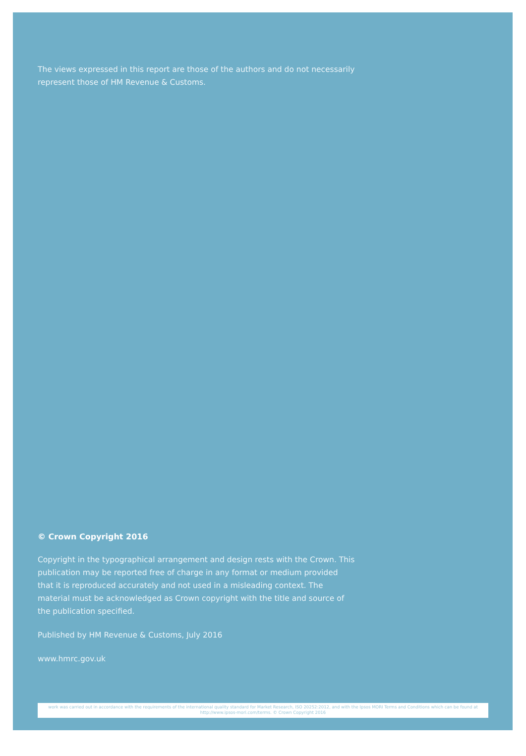The views expressed in this report are those of the authors and do not necessarily represent those of HM Revenue & Customs.
© Crown Copyright 2016
Copyright in the typographical arrangement and design rests with the Crown. This publication may be reported free of charge in any format or medium provided that it is reproduced accurately and not used in a misleading context. The material must be acknowledged as Crown copyright with the title and source of the publication specified.
Published by HM Revenue & Customs, July 2016
www.hmrc.gov.uk
work was carried out in accordance with the requirements of the international quality standard for Market Research, ISO 20252:2012, and with the Ipsos MORI Terms and Conditions which can be found at http://www.ipsos-mori.com/terms. © Crown Copyright 2016